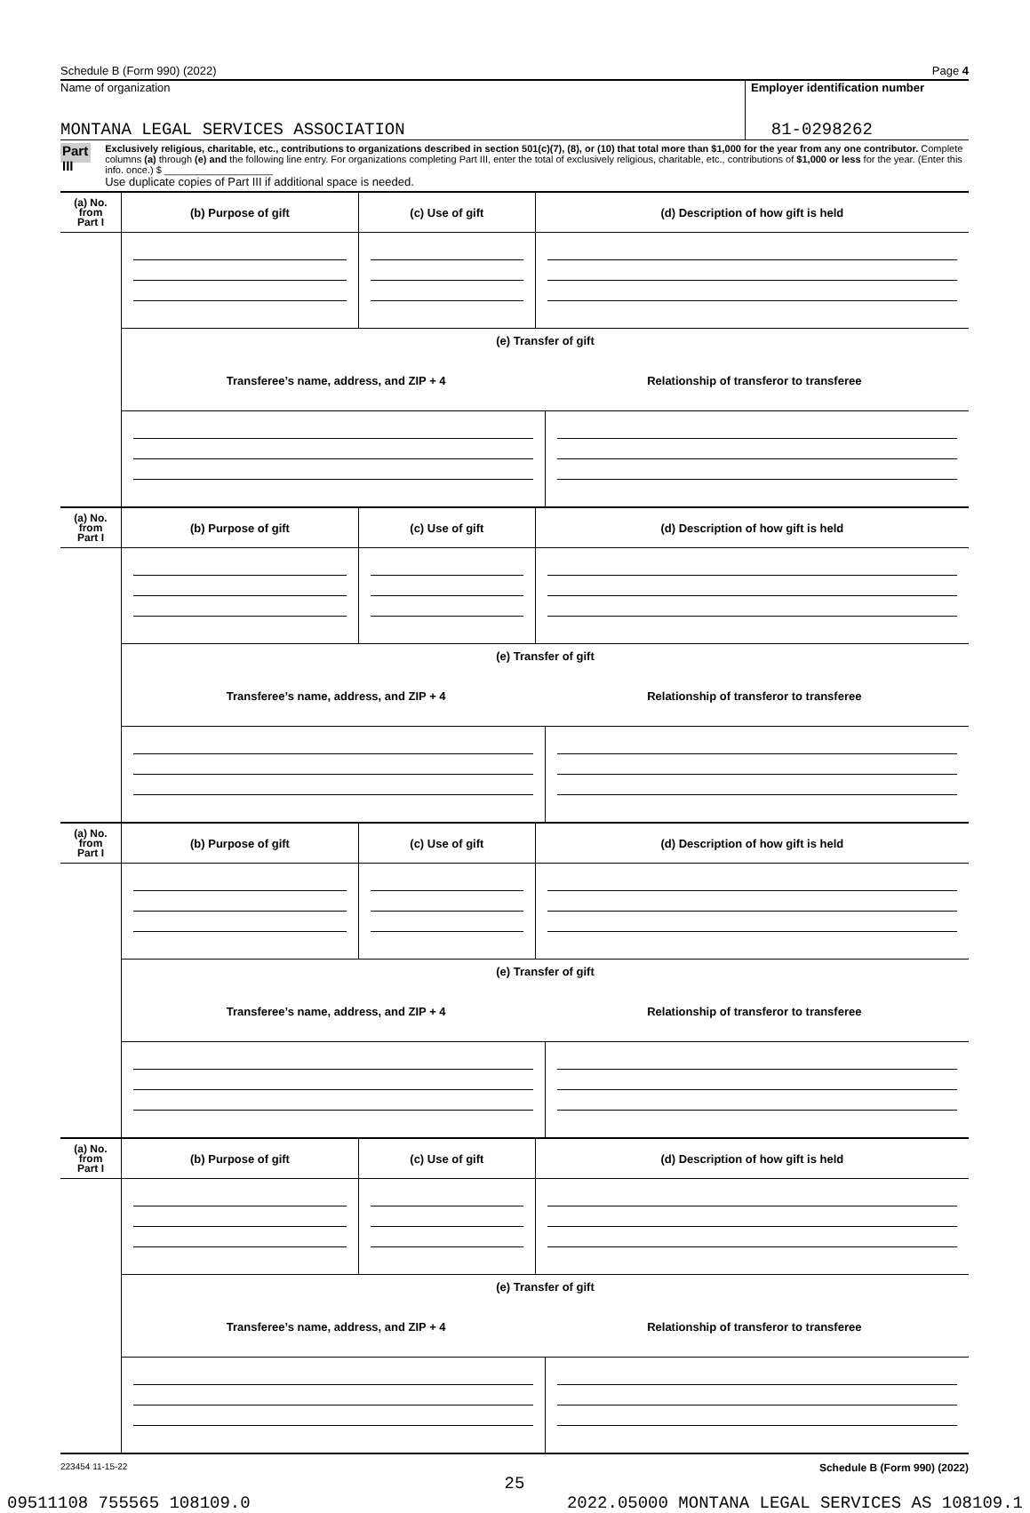Schedule B (Form 990) (2022) Page 4
Name of organization
MONTANA LEGAL SERVICES ASSOCIATION
Employer identification number
81-0298262
Part III
Exclusively religious, charitable, etc., contributions to organizations described in section 501(c)(7), (8), or (10) that total more than $1,000 for the year from any one contributor. Complete columns (a) through (e) and the following line entry. For organizations completing Part III, enter the total of exclusively religious, charitable, etc., contributions of $1,000 or less for the year. (Enter this info. once.) $ ____________________
Use duplicate copies of Part III if additional space is needed.
| (a) No. from Part I | (b) Purpose of gift | (c) Use of gift | (d) Description of how gift is held |
| --- | --- | --- | --- |
| | (e) Transfer of gift Transferee’s name, address, and ZIP + 4 Relationship of transferor to transferee | | |
| (a) No. from Part I | (b) Purpose of gift | (c) Use of gift | (d) Description of how gift is held |
| --- | --- | --- | --- |
| | (e) Transfer of gift Transferee’s name, address, and ZIP + 4 Relationship of transferor to transferee | | |
| (a) No. from Part I | (b) Purpose of gift | (c) Use of gift | (d) Description of how gift is held |
| --- | --- | --- | --- |
| | (e) Transfer of gift Transferee’s name, address, and ZIP + 4 Relationship of transferor to transferee | | |
| (a) No. from Part I | (b) Purpose of gift | (c) Use of gift | (d) Description of how gift is held |
| --- | --- | --- | --- |
| | (e) Transfer of gift Transferee’s name, address, and ZIP + 4 Relationship of transferor to transferee | | |
223454 11-15-22 Schedule B (Form 990) (2022)
25
09511108 755565 108109.0 2022.05000 MONTANA LEGAL SERVICES AS 108109.1